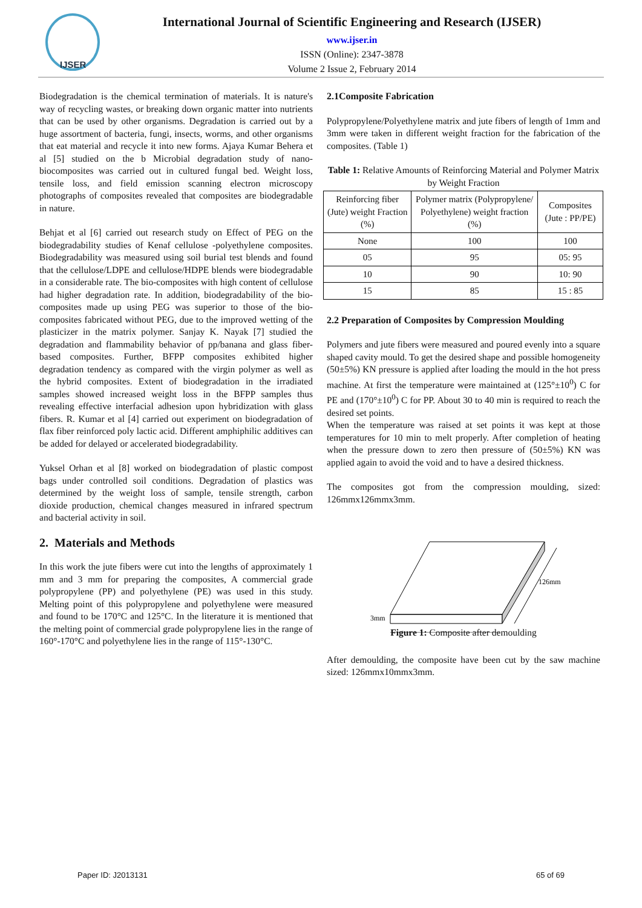IJSER
International Journal of Scientific Engineering and Research (IJSER)
www.ijser.in
ISSN (Online): 2347-3878
Volume 2 Issue 2, February 2014
Biodegradation is the chemical termination of materials. It is nature's way of recycling wastes, or breaking down organic matter into nutrients that can be used by other organisms. Degradation is carried out by a huge assortment of bacteria, fungi, insects, worms, and other organisms that eat material and recycle it into new forms. Ajaya Kumar Behera et al [5] studied on the b Microbial degradation study of nano-biocomposites was carried out in cultured fungal bed. Weight loss, tensile loss, and field emission scanning electron microscopy photographs of composites revealed that composites are biodegradable in nature.
Behjat et al [6] carried out research study on Effect of PEG on the biodegradability studies of Kenaf cellulose -polyethylene composites. Biodegradability was measured using soil burial test blends and found that the cellulose/LDPE and cellulose/HDPE blends were biodegradable in a considerable rate. The bio-composites with high content of cellulose had higher degradation rate. In addition, biodegradability of the bio-composites made up using PEG was superior to those of the bio-composites fabricated without PEG, due to the improved wetting of the plasticizer in the matrix polymer. Sanjay K. Nayak [7] studied the degradation and flammability behavior of pp/banana and glass fiber-based composites. Further, BFPP composites exhibited higher degradation tendency as compared with the virgin polymer as well as the hybrid composites. Extent of biodegradation in the irradiated samples showed increased weight loss in the BFPP samples thus revealing effective interfacial adhesion upon hybridization with glass fibers. R. Kumar et al [4] carried out experiment on biodegradation of flax fiber reinforced poly lactic acid. Different amphiphilic additives can be added for delayed or accelerated biodegradability.
Yuksel Orhan et al [8] worked on biodegradation of plastic compost bags under controlled soil conditions. Degradation of plastics was determined by the weight loss of sample, tensile strength, carbon dioxide production, chemical changes measured in infrared spectrum and bacterial activity in soil.
2. Materials and Methods
In this work the jute fibers were cut into the lengths of approximately 1 mm and 3 mm for preparing the composites, A commercial grade polypropylene (PP) and polyethylene (PE) was used in this study. Melting point of this polypropylene and polyethylene were measured and found to be 170°C and 125°C. In the literature it is mentioned that the melting point of commercial grade polypropylene lies in the range of 160°-170°C and polyethylene lies in the range of 115°-130°C.
2.1Composite Fabrication
Polypropylene/Polyethylene matrix and jute fibers of length of 1mm and 3mm were taken in different weight fraction for the fabrication of the composites. (Table 1)
Table 1: Relative Amounts of Reinforcing Material and Polymer Matrix by Weight Fraction
| Reinforcing fiber (Jute) weight Fraction (%) | Polymer matrix (Polypropylene/ Polyethylene) weight fraction (%) | Composites (Jute : PP/PE) |
| --- | --- | --- |
| None | 100 | 100 |
| 05 | 95 | 05: 95 |
| 10 | 90 | 10: 90 |
| 15 | 85 | 15 : 85 |
2.2 Preparation of Composites by Compression Moulding
Polymers and jute fibers were measured and poured evenly into a square shaped cavity mould. To get the desired shape and possible homogeneity (50±5%) KN pressure is applied after loading the mould in the hot press machine. At first the temperature were maintained at (125°±10<sup>0</sup>) C for PE and (170°±10<sup>0</sup>) C for PP. About 30 to 40 min is required to reach the desired set points.
When the temperature was raised at set points it was kept at those temperatures for 10 min to melt properly. After completion of heating when the pressure down to zero then pressure of (50±5%) KN was applied again to avoid the void and to have a desired thickness.
The composites got from the compression moulding, sized: 126mmx126mmx3mm.
126mm
3mm
Figure 1: Composite after demoulding
After demoulding, the composite have been cut by the saw machine sized: 126mmx10mmx3mm.
Paper ID: J2013131 65 of 69